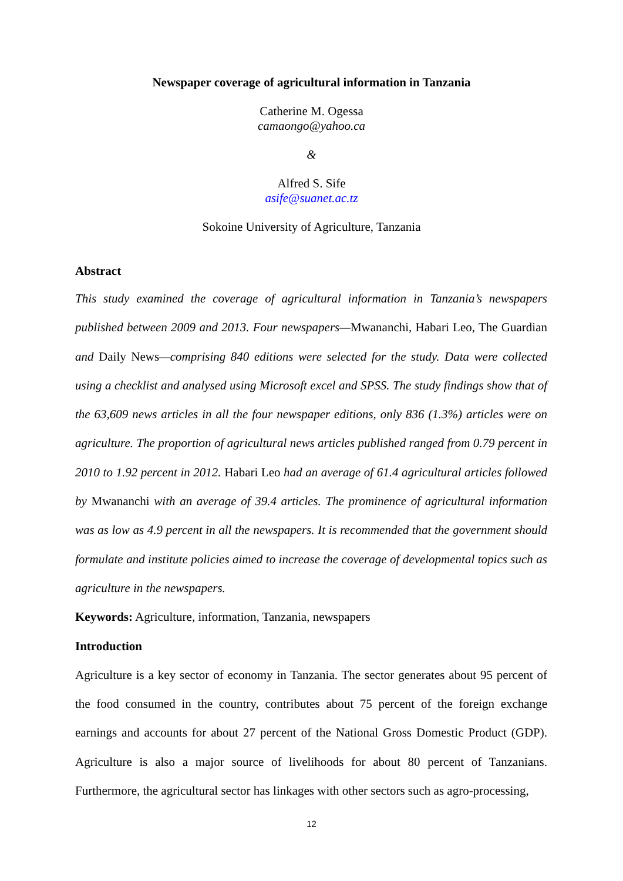Newspaper coverage of agricultural information in Tanzania
Catherine M. Ogessa
camaongo@yahoo.ca
&
Alfred S. Sife
asife@suanet.ac.tz
Sokoine University of Agriculture, Tanzania
Abstract
This study examined the coverage of agricultural information in Tanzania’s newspapers published between 2009 and 2013. Four newspapers—Mwananchi, Habari Leo, The Guardian and Daily News—comprising 840 editions were selected for the study. Data were collected using a checklist and analysed using Microsoft excel and SPSS. The study findings show that of the 63,609 news articles in all the four newspaper editions, only 836 (1.3%) articles were on agriculture. The proportion of agricultural news articles published ranged from 0.79 percent in 2010 to 1.92 percent in 2012. Habari Leo had an average of 61.4 agricultural articles followed by Mwananchi with an average of 39.4 articles. The prominence of agricultural information was as low as 4.9 percent in all the newspapers. It is recommended that the government should formulate and institute policies aimed to increase the coverage of developmental topics such as agriculture in the newspapers.
Keywords: Agriculture, information, Tanzania, newspapers
Introduction
Agriculture is a key sector of economy in Tanzania. The sector generates about 95 percent of the food consumed in the country, contributes about 75 percent of the foreign exchange earnings and accounts for about 27 percent of the National Gross Domestic Product (GDP). Agriculture is also a major source of livelihoods for about 80 percent of Tanzanians. Furthermore, the agricultural sector has linkages with other sectors such as agro-processing,
12